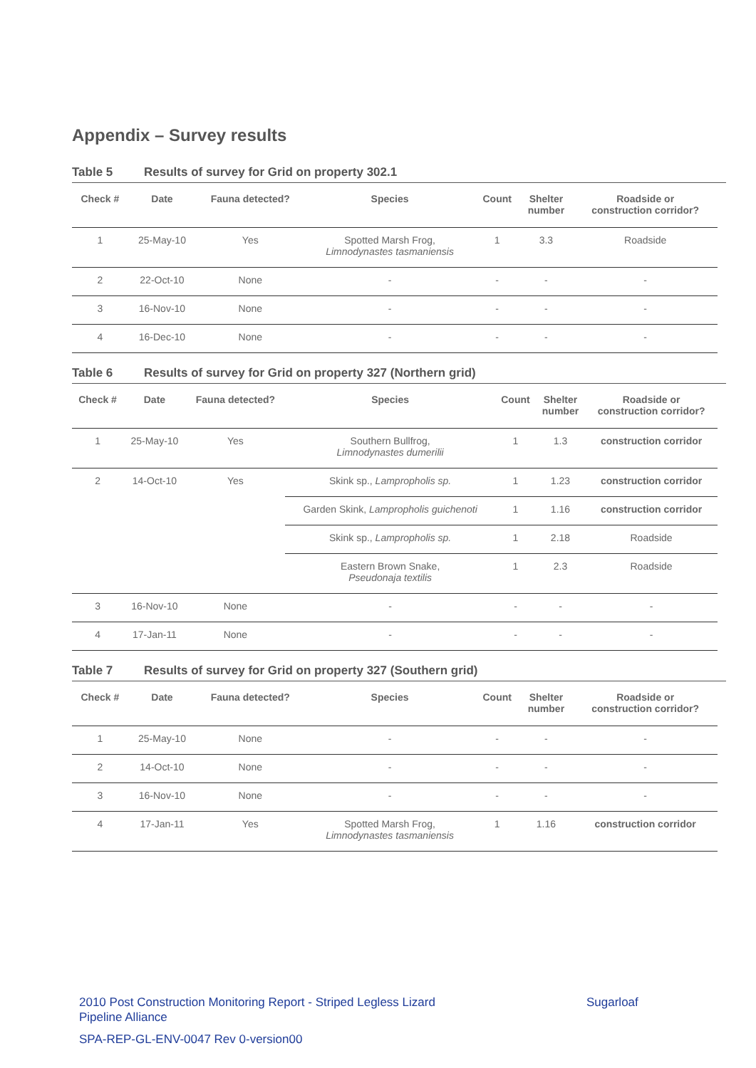Appendix – Survey results
Table 5 Results of survey for Grid on property 302.1
| Check # | Date | Fauna detected? | Species | Count | Shelter number | Roadside or construction corridor? |
| --- | --- | --- | --- | --- | --- | --- |
| 1 | 25-May-10 | Yes | Spotted Marsh Frog, Limnodynastes tasmaniensis | 1 | 3.3 | Roadside |
| 2 | 22-Oct-10 | None | - | - | - | - |
| 3 | 16-Nov-10 | None | - | - | - | - |
| 4 | 16-Dec-10 | None | - | - | - | - |
Table 6 Results of survey for Grid on property 327 (Northern grid)
| Check # | Date | Fauna detected? | Species | Count | Shelter number | Roadside or construction corridor? |
| --- | --- | --- | --- | --- | --- | --- |
| 1 | 25-May-10 | Yes | Southern Bullfrog, Limnodynastes dumerilii | 1 | 1.3 | construction corridor |
| 2 | 14-Oct-10 | Yes | Skink sp., Lampropholis sp. | 1 | 1.23 | construction corridor |
| | | | Garden Skink, Lampropholis guichenoti | 1 | 1.16 | construction corridor |
| | | | Skink sp., Lampropholis sp. | 1 | 2.18 | Roadside |
| | | | Eastern Brown Snake, Pseudonaja textilis | 1 | 2.3 | Roadside |
| 3 | 16-Nov-10 | None | - | - | - | - |
| 4 | 17-Jan-11 | None | - | - | - | - |
Table 7 Results of survey for Grid on property 327 (Southern grid)
| Check # | Date | Fauna detected? | Species | Count | Shelter number | Roadside or construction corridor? |
| --- | --- | --- | --- | --- | --- | --- |
| 1 | 25-May-10 | None | - | - | - | - |
| 2 | 14-Oct-10 | None | - | - | - | - |
| 3 | 16-Nov-10 | None | - | - | - | - |
| 4 | 17-Jan-11 | Yes | Spotted Marsh Frog, Limnodynastes tasmaniensis | 1 | 1.16 | construction corridor |
2010 Post Construction Monitoring Report - Striped Legless Lizard Sugarloaf
Pipeline Alliance
SPA-REP-GL-ENV-0047 Rev 0-version00